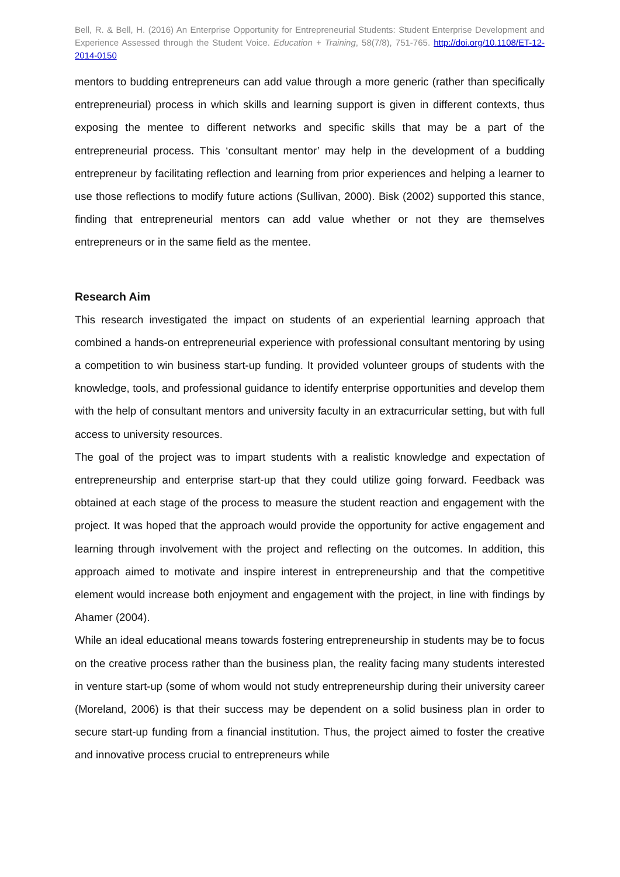Bell, R. & Bell, H. (2016) An Enterprise Opportunity for Entrepreneurial Students: Student Enterprise Development and Experience Assessed through the Student Voice. Education + Training, 58(7/8), 751-765. http://doi.org/10.1108/ET-12-2014-0150
mentors to budding entrepreneurs can add value through a more generic (rather than specifically entrepreneurial) process in which skills and learning support is given in different contexts, thus exposing the mentee to different networks and specific skills that may be a part of the entrepreneurial process. This ‘consultant mentor’ may help in the development of a budding entrepreneur by facilitating reflection and learning from prior experiences and helping a learner to use those reflections to modify future actions (Sullivan, 2000). Bisk (2002) supported this stance, finding that entrepreneurial mentors can add value whether or not they are themselves entrepreneurs or in the same field as the mentee.
Research Aim
This research investigated the impact on students of an experiential learning approach that combined a hands-on entrepreneurial experience with professional consultant mentoring by using a competition to win business start-up funding. It provided volunteer groups of students with the knowledge, tools, and professional guidance to identify enterprise opportunities and develop them with the help of consultant mentors and university faculty in an extracurricular setting, but with full access to university resources.
The goal of the project was to impart students with a realistic knowledge and expectation of entrepreneurship and enterprise start-up that they could utilize going forward. Feedback was obtained at each stage of the process to measure the student reaction and engagement with the project. It was hoped that the approach would provide the opportunity for active engagement and learning through involvement with the project and reflecting on the outcomes. In addition, this approach aimed to motivate and inspire interest in entrepreneurship and that the competitive element would increase both enjoyment and engagement with the project, in line with findings by Ahamer (2004).
While an ideal educational means towards fostering entrepreneurship in students may be to focus on the creative process rather than the business plan, the reality facing many students interested in venture start-up (some of whom would not study entrepreneurship during their university career (Moreland, 2006) is that their success may be dependent on a solid business plan in order to secure start-up funding from a financial institution. Thus, the project aimed to foster the creative and innovative process crucial to entrepreneurs while